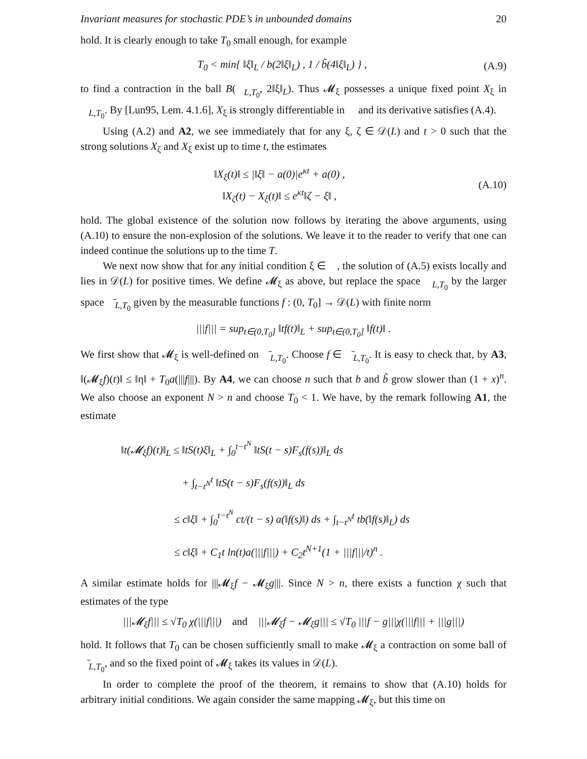Invariant measures for stochastic PDE’s in unbounded domains 20
hold. It is clearly enough to take T<sub>0</sub> small enough, for example
T<sub>0</sub> < min{ ‖ξ‖<sub>L</sub> / b(2‖ξ‖<sub>L</sub>) , 1 / b̃(4‖ξ‖<sub>L</sub>) } ,
(A.9)
to find a contraction in the ball B(𝒝<sub>L,T<sub>0</sub></sub>, 2‖ξ‖<sub>L</sub>). Thus 𝓜<sub>ξ</sub> possesses a unique fixed point X<sub>ξ</sub> in 𝒝<sub>L,T<sub>0</sub></sub>. By [Lun95, Lem. 4.1.6], X<sub>ξ</sub> is strongly differentiable in 𝒝 and its derivative satisfies (A.4).
Using (A.2) and A2, we see immediately that for any ξ, ζ ∈ 𝒟(L) and t > 0 such that the strong solutions X<sub>ζ</sub> and X<sub>ξ</sub> exist up to time t, the estimates
‖X<sub>ξ</sub>(t)‖ ≤ |‖ξ‖ − a(0)|e<sup>κt</sup> + a(0) ,
‖X<sub>ζ</sub>(t) − X<sub>ξ</sub>(t)‖ ≤ e<sup>κt</sup>‖ζ − ξ‖ ,
(A.10)
hold. The global existence of the solution now follows by iterating the above arguments, using (A.10) to ensure the non-explosion of the solutions. We leave it to the reader to verify that one can indeed continue the solutions up to the time T.
We next now show that for any initial condition ξ ∈ 𝒝, the solution of (A.5) exists locally and lies in 𝒟(L) for positive times. We define 𝓜<sub>ξ</sub> as above, but replace the space 𝒝<sub>L,T<sub>0</sub></sub> by the larger space 𝒝̄<sub>L,T<sub>0</sub></sub> given by the measurable functions f : (0, T<sub>0</sub>] → 𝒟(L) with finite norm
|||f||| = sup<sub>t∈(0,T<sub>0</sub>]</sub> ‖tf(t)‖<sub>L</sub> + sup<sub>t∈(0,T<sub>0</sub>]</sub> ‖f(t)‖ .
We first show that 𝓜<sub>ξ</sub> is well-defined on 𝒝̄<sub>L,T<sub>0</sub></sub>. Choose f ∈ 𝒝̄<sub>L,T<sub>0</sub></sub>. It is easy to check that, by A3, ‖(𝓜<sub>ξ</sub>f)(t)‖ ≤ ‖η‖ + T<sub>0</sub>a(|||f|||). By A4, we can choose n such that b and b̃ grow slower than (1 + x)<sup>n</sup>. We also choose an exponent N > n and choose T<sub>0</sub> < 1. We have, by the remark following A1, the estimate
‖t(𝓜<sub>ξ</sub>f)(t)‖<sub>L</sub> ≤ ‖tS(t)ξ‖<sub>L</sub> + ∫<sub>0</sub><sup>t−t<sup>N</sup></sup> ‖tS(t − s)F<sub>s</sub>(f(s))‖<sub>L</sub> ds
+ ∫<sub>t−t<sup>N</sup></sub><sup>t</sup> ‖tS(t − s)F<sub>s</sub>(f(s))‖<sub>L</sub> ds
≤ c‖ξ‖ + ∫<sub>0</sub><sup>t−t<sup>N</sup></sup> ct/(t − s) a(‖f(s)‖) ds + ∫<sub>t−t<sup>N</sup></sub><sup>t</sup> tb(‖f(s)‖<sub>L</sub>) ds
≤ c‖ξ‖ + C<sub>1</sub>t ln(t)a(|||f|||) + C<sub>2</sub>t<sup>N+1</sup>(1 + |||f|||/t)<sup>n</sup> .
A similar estimate holds for |||𝓜<sub>ξ</sub>f − 𝓜<sub>ξ</sub>g|||. Since N > n, there exists a function χ such that estimates of the type
|||𝓜<sub>ξ</sub>f||| ≤ √T<sub>0</sub> χ(|||f|||) and |||𝓜<sub>ξ</sub>f − 𝓜<sub>ξ</sub>g||| ≤ √T<sub>0</sub> |||f − g|||χ(|||f||| + |||g|||)
hold. It follows that T<sub>0</sub> can be chosen sufficiently small to make 𝓜<sub>ξ</sub> a contraction on some ball of 𝒝̄<sub>L,T<sub>0</sub></sub>, and so the fixed point of 𝓜<sub>ξ</sub> takes its values in 𝒟(L).
In order to complete the proof of the theorem, it remains to show that (A.10) holds for arbitrary initial conditions. We again consider the same mapping 𝓜<sub>ξ</sub>, but this time on